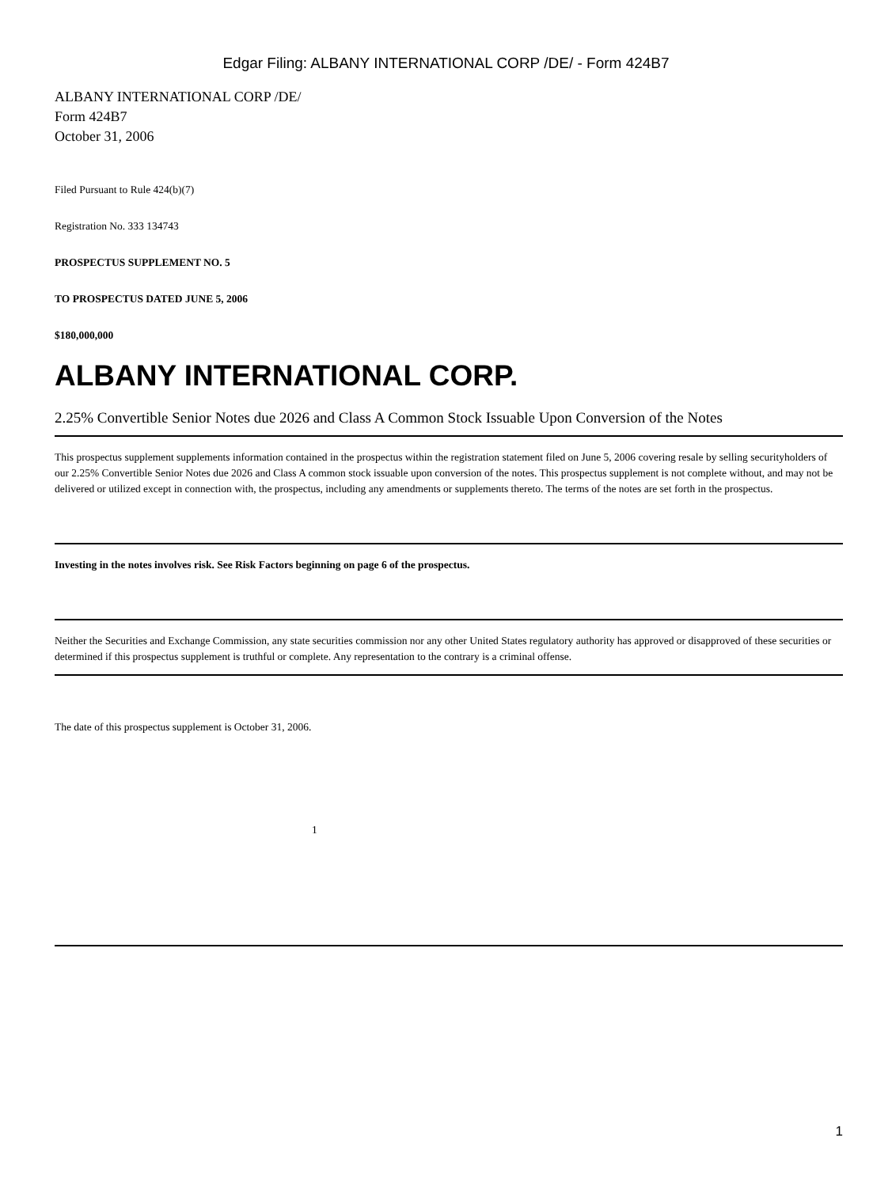Edgar Filing: ALBANY INTERNATIONAL CORP /DE/ - Form 424B7
ALBANY INTERNATIONAL CORP /DE/
Form 424B7
October 31, 2006
Filed Pursuant to Rule 424(b)(7)
Registration No. 333 134743
PROSPECTUS SUPPLEMENT NO. 5
TO PROSPECTUS DATED JUNE 5, 2006
$180,000,000
ALBANY INTERNATIONAL CORP.
2.25% Convertible Senior Notes due 2026 and Class A Common Stock Issuable Upon Conversion of the Notes
This prospectus supplement supplements information contained in the prospectus within the registration statement filed on June 5, 2006 covering resale by selling securityholders of our 2.25% Convertible Senior Notes due 2026 and Class A common stock issuable upon conversion of the notes. This prospectus supplement is not complete without, and may not be delivered or utilized except in connection with, the prospectus, including any amendments or supplements thereto. The terms of the notes are set forth in the prospectus.
Investing in the notes involves risk. See Risk Factors beginning on page 6 of the prospectus.
Neither the Securities and Exchange Commission, any state securities commission nor any other United States regulatory authority has approved or disapproved of these securities or determined if this prospectus supplement is truthful or complete. Any representation to the contrary is a criminal offense.
The date of this prospectus supplement is October 31, 2006.
1
1